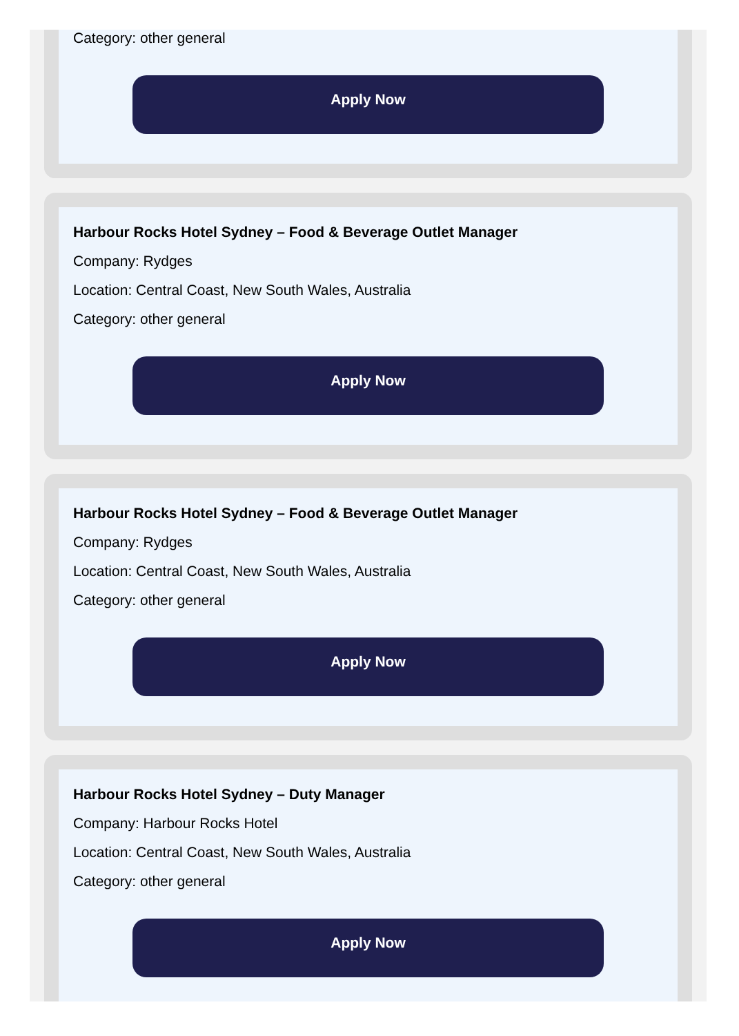Category: other general
Apply Now
Harbour Rocks Hotel Sydney – Food & Beverage Outlet Manager
Company: Rydges
Location: Central Coast, New South Wales, Australia
Category: other general
Apply Now
Harbour Rocks Hotel Sydney – Food & Beverage Outlet Manager
Company: Rydges
Location: Central Coast, New South Wales, Australia
Category: other general
Apply Now
Harbour Rocks Hotel Sydney – Duty Manager
Company: Harbour Rocks Hotel
Location: Central Coast, New South Wales, Australia
Category: other general
Apply Now